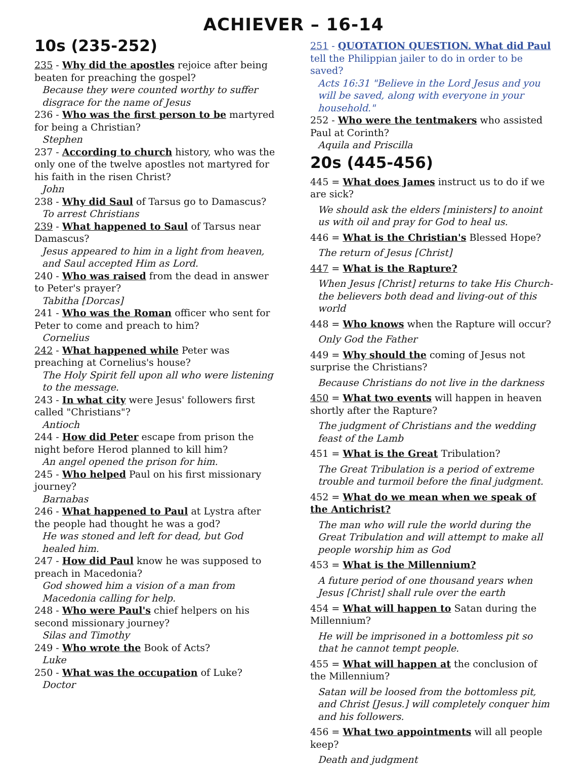ACHIEVER – 16-14
10s (235-252)
235 - Why did the apostles rejoice after being beaten for preaching the gospel?
Because they were counted worthy to suffer disgrace for the name of Jesus
236 - Who was the first person to be martyred for being a Christian?
Stephen
237 - According to church history, who was the only one of the twelve apostles not martyred for his faith in the risen Christ?
John
238 - Why did Saul of Tarsus go to Damascus?
To arrest Christians
239 - What happened to Saul of Tarsus near Damascus?
Jesus appeared to him in a light from heaven, and Saul accepted Him as Lord.
240 - Who was raised from the dead in answer to Peter's prayer?
Tabitha [Dorcas]
241 - Who was the Roman officer who sent for Peter to come and preach to him?
Cornelius
242 - What happened while Peter was preaching at Cornelius's house?
The Holy Spirit fell upon all who were listening to the message.
243 - In what city were Jesus' followers first called "Christians"?
Antioch
244 - How did Peter escape from prison the night before Herod planned to kill him?
An angel opened the prison for him.
245 - Who helped Paul on his first missionary journey?
Barnabas
246 - What happened to Paul at Lystra after the people had thought he was a god?
He was stoned and left for dead, but God healed him.
247 - How did Paul know he was supposed to preach in Macedonia?
God showed him a vision of a man from Macedonia calling for help.
248 - Who were Paul's chief helpers on his second missionary journey?
Silas and Timothy
249 - Who wrote the Book of Acts?
Luke
250 - What was the occupation of Luke?
Doctor
251 - QUOTATION QUESTION. What did Paul tell the Philippian jailer to do in order to be saved?
Acts 16:31 "Believe in the Lord Jesus and you will be saved, along with everyone in your household."
252 - Who were the tentmakers who assisted Paul at Corinth?
Aquila and Priscilla
20s (445-456)
445 = What does James instruct us to do if we are sick?
We should ask the elders [ministers] to anoint us with oil and pray for God to heal us.
446 = What is the Christian's Blessed Hope?
The return of Jesus [Christ]
447 = What is the Rapture?
When Jesus [Christ] returns to take His Church-the believers both dead and living-out of this world
448 = Who knows when the Rapture will occur?
Only God the Father
449 = Why should the coming of Jesus not surprise the Christians?
Because Christians do not live in the darkness
450 = What two events will happen in heaven shortly after the Rapture?
The judgment of Christians and the wedding feast of the Lamb
451 = What is the Great Tribulation?
The Great Tribulation is a period of extreme trouble and turmoil before the final judgment.
452 = What do we mean when we speak of the Antichrist?
The man who will rule the world during the Great Tribulation and will attempt to make all people worship him as God
453 = What is the Millennium?
A future period of one thousand years when Jesus [Christ] shall rule over the earth
454 = What will happen to Satan during the Millennium?
He will be imprisoned in a bottomless pit so that he cannot tempt people.
455 = What will happen at the conclusion of the Millennium?
Satan will be loosed from the bottomless pit, and Christ [Jesus.] will completely conquer him and his followers.
456 = What two appointments will all people keep?
Death and judgment